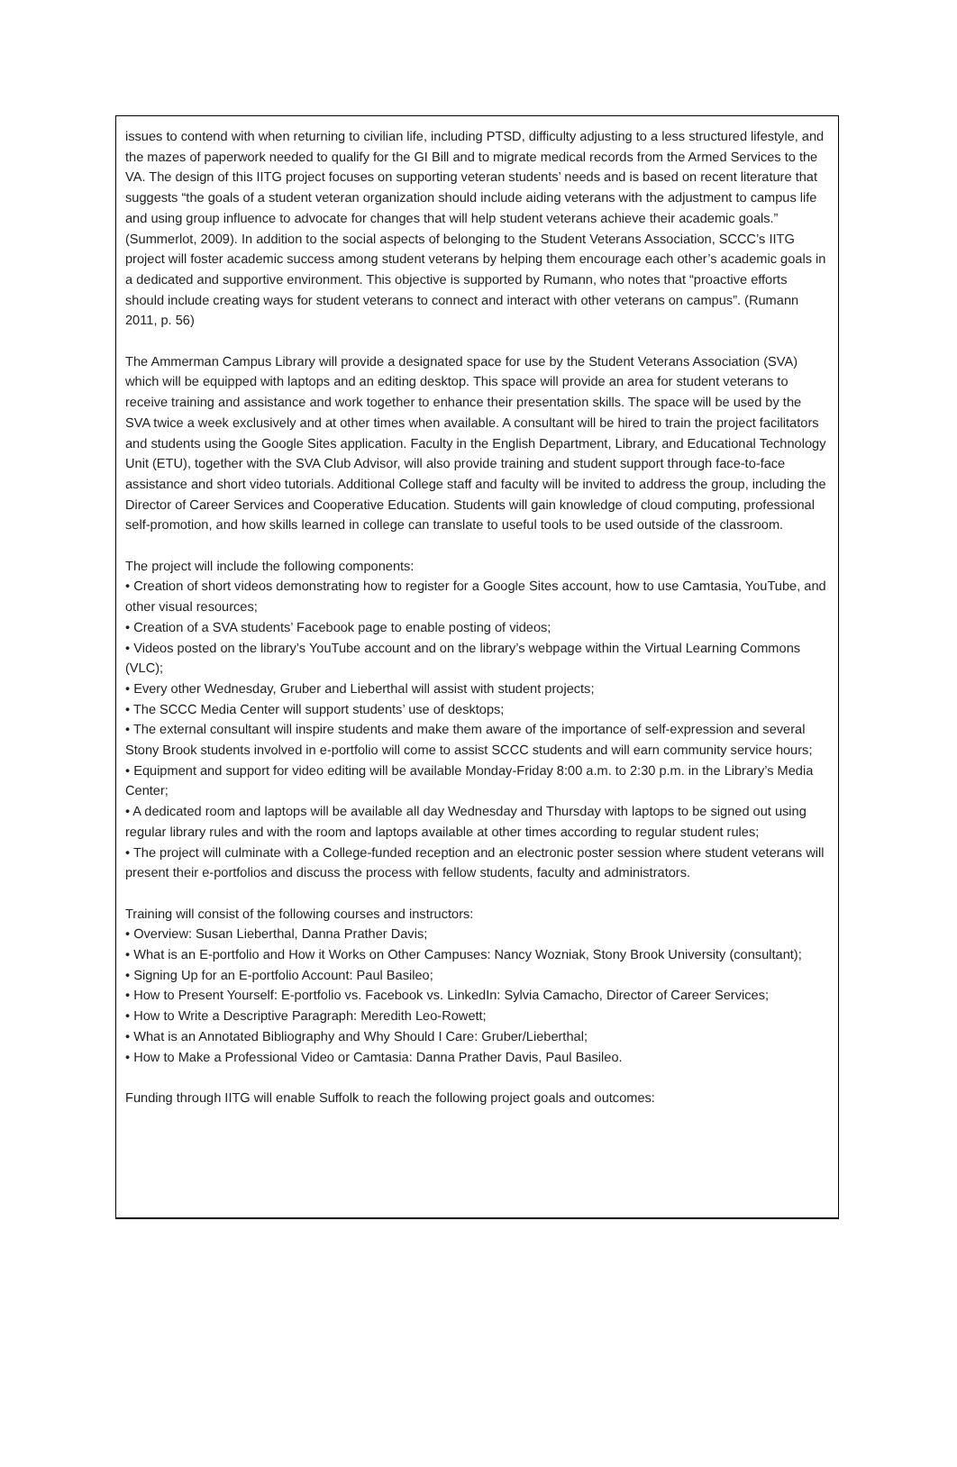issues to contend with when returning to civilian life, including PTSD, difficulty adjusting to a less structured lifestyle, and the mazes of paperwork needed to qualify for the GI Bill and to migrate medical records from the Armed Services to the VA. The design of this IITG project focuses on supporting veteran students’ needs and is based on recent literature that suggests “the goals of a student veteran organization should include aiding veterans with the adjustment to campus life and using group influence to advocate for changes that will help student veterans achieve their academic goals.” (Summerlot, 2009). In addition to the social aspects of belonging to the Student Veterans Association, SCCC’s IITG project will foster academic success among student veterans by helping them encourage each other’s academic goals in a dedicated and supportive environment. This objective is supported by Rumann, who notes that “proactive efforts should include creating ways for student veterans to connect and interact with other veterans on campus”. (Rumann 2011, p. 56)
The Ammerman Campus Library will provide a designated space for use by the Student Veterans Association (SVA) which will be equipped with laptops and an editing desktop. This space will provide an area for student veterans to receive training and assistance and work together to enhance their presentation skills. The space will be used by the SVA twice a week exclusively and at other times when available. A consultant will be hired to train the project facilitators and students using the Google Sites application. Faculty in the English Department, Library, and Educational Technology Unit (ETU), together with the SVA Club Advisor, will also provide training and student support through face-to-face assistance and short video tutorials. Additional College staff and faculty will be invited to address the group, including the Director of Career Services and Cooperative Education. Students will gain knowledge of cloud computing, professional self-promotion, and how skills learned in college can translate to useful tools to be used outside of the classroom.
The project will include the following components:
• Creation of short videos demonstrating how to register for a Google Sites account, how to use Camtasia, YouTube, and other visual resources;
• Creation of a SVA students’ Facebook page to enable posting of videos;
• Videos posted on the library’s YouTube account and on the library’s webpage within the Virtual Learning Commons (VLC);
• Every other Wednesday, Gruber and Lieberthal will assist with student projects;
• The SCCC Media Center will support students’ use of desktops;
• The external consultant will inspire students and make them aware of the importance of self-expression and several Stony Brook students involved in e-portfolio will come to assist SCCC students and will earn community service hours;
• Equipment and support for video editing will be available Monday-Friday 8:00 a.m. to 2:30 p.m. in the Library’s Media Center;
• A dedicated room and laptops will be available all day Wednesday and Thursday with laptops to be signed out using regular library rules and with the room and laptops available at other times according to regular student rules;
• The project will culminate with a College-funded reception and an electronic poster session where student veterans will present their e-portfolios and discuss the process with fellow students, faculty and administrators.
Training will consist of the following courses and instructors:
• Overview: Susan Lieberthal, Danna Prather Davis;
• What is an E-portfolio and How it Works on Other Campuses: Nancy Wozniak, Stony Brook University (consultant);
• Signing Up for an E-portfolio Account: Paul Basileo;
• How to Present Yourself: E-portfolio vs. Facebook vs. LinkedIn: Sylvia Camacho, Director of Career Services;
• How to Write a Descriptive Paragraph: Meredith Leo-Rowett;
• What is an Annotated Bibliography and Why Should I Care: Gruber/Lieberthal;
• How to Make a Professional Video or Camtasia: Danna Prather Davis, Paul Basileo.
Funding through IITG will enable Suffolk to reach the following project goals and outcomes: